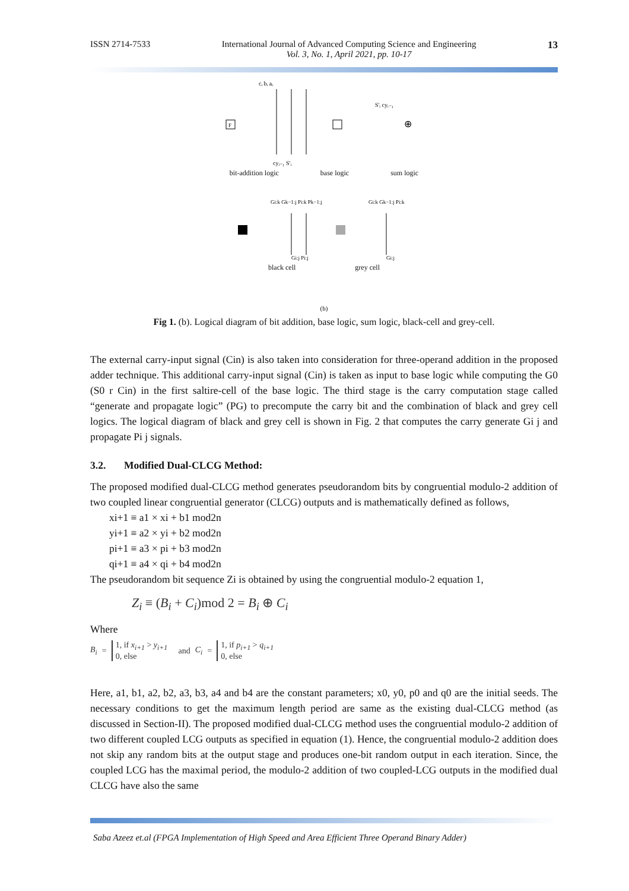ISSN 2714-7533 International Journal of Advanced Computing Science and Engineering
Vol. 3, No. 1, April 2021, pp. 10-17 13
cᵢ bᵢ aᵢ
F
S'ᵢ cyᵢ₋₁
⊕
cyᵢ₋₁ S'ᵢ
bit-addition logic base logic sum logic
Gi:k Gk−1:j Pi:k Pk−1:j
Gi:k Gk−1:j Pi:k
Gi:j Pi:j
Gi:j
black cell grey cell
(b)
Fig 1. (b). Logical diagram of bit addition, base logic, sum logic, black-cell and grey-cell.
The external carry-input signal (Cin) is also taken into consideration for three-operand addition in the proposed adder technique. This additional carry-input signal (Cin) is taken as input to base logic while computing the G0 (S0 r Cin) in the first saltire-cell of the base logic. The third stage is the carry computation stage called “generate and propagate logic” (PG) to precompute the carry bit and the combination of black and grey cell logics. The logical diagram of black and grey cell is shown in Fig. 2 that computes the carry generate Gi j and propagate Pi j signals.
3.2. Modified Dual-CLCG Method:
The proposed modified dual-CLCG method generates pseudorandom bits by congruential modulo-2 addition of two coupled linear congruential generator (CLCG) outputs and is mathematically defined as follows,
xi+1 ≡ a1 × xi + b1 mod2n
yi+1 ≡ a2 × yi + b2 mod2n
pi+1 ≡ a3 × pi + b3 mod2n
qi+1 ≡ a4 × qi + b4 mod2n
The pseudorandom bit sequence Zi is obtained by using the congruential modulo-2 equation 1,
Z<sub>i</sub> ≡ (B<sub>i</sub> + C<sub>i</sub>)mod 2 = B<sub>i</sub> ⊕ C<sub>i</sub>
Where
B<sub>i</sub> = 1, if x<sub>i+1</sub> > y<sub>i+1</sub>
0, else and C<sub>i</sub> = 1, if p<sub>i+1</sub> > q<sub>i+1</sub>
0, else
Here, a1, b1, a2, b2, a3, b3, a4 and b4 are the constant parameters; x0, y0, p0 and q0 are the initial seeds. The necessary conditions to get the maximum length period are same as the existing dual-CLCG method (as discussed in Section-II). The proposed modified dual-CLCG method uses the congruential modulo-2 addition of two different coupled LCG outputs as specified in equation (1). Hence, the congruential modulo-2 addition does not skip any random bits at the output stage and produces one-bit random output in each iteration. Since, the coupled LCG has the maximal period, the modulo-2 addition of two coupled-LCG outputs in the modified dual CLCG have also the same
Saba Azeez et.al (FPGA Implementation of High Speed and Area Efficient Three Operand Binary Adder)